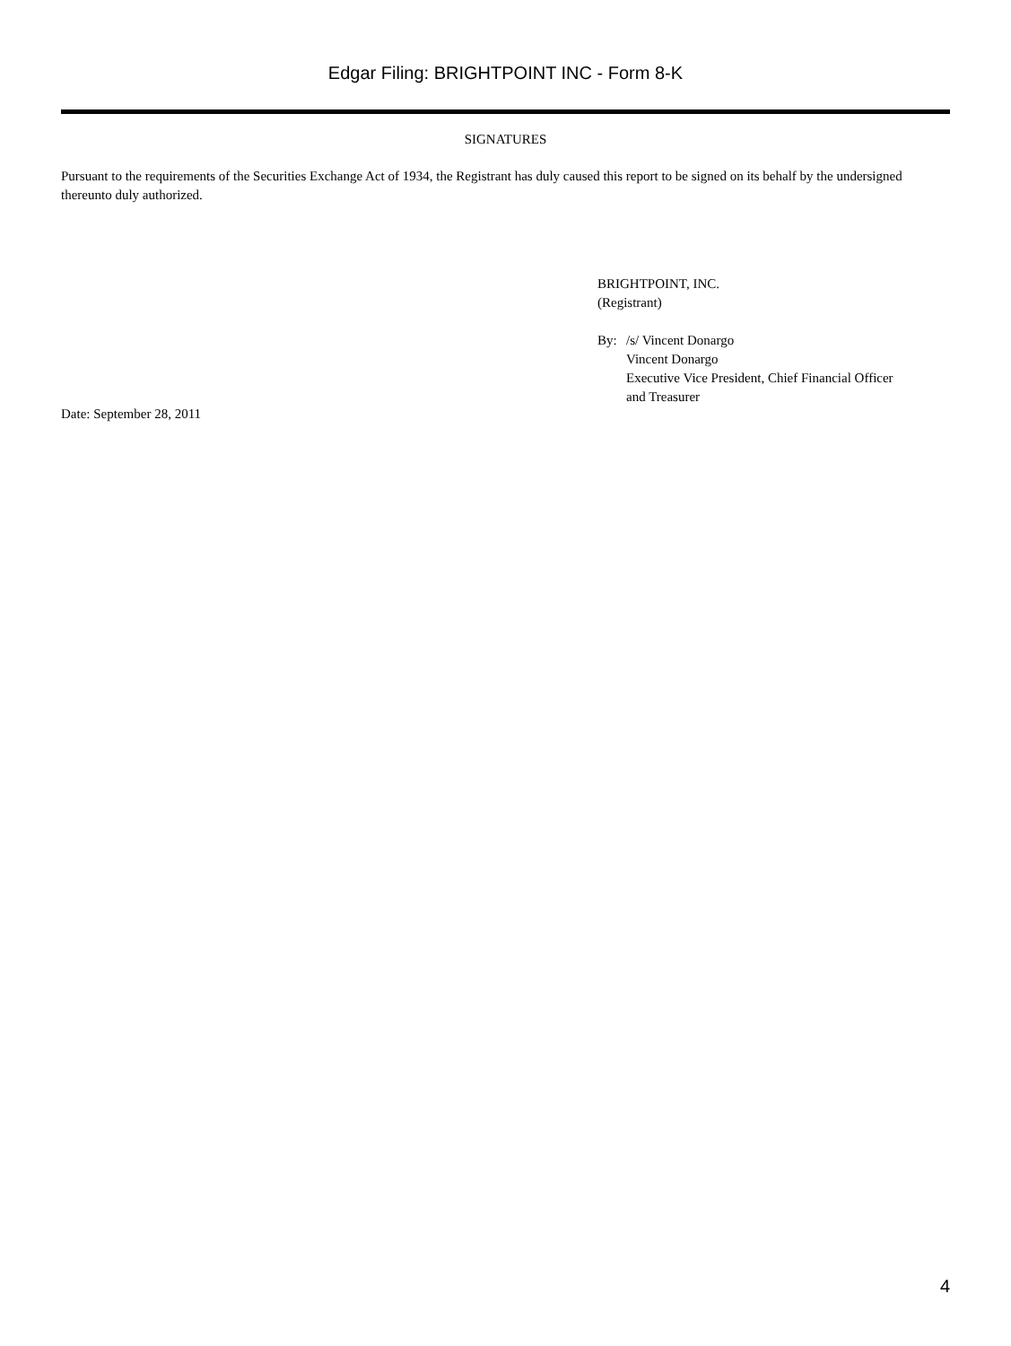Edgar Filing: BRIGHTPOINT INC - Form 8-K
SIGNATURES
Pursuant to the requirements of the Securities Exchange Act of 1934, the Registrant has duly caused this report to be signed on its behalf by the undersigned thereunto duly authorized.
BRIGHTPOINT, INC.
(Registrant)
By: /s/ Vincent Donargo
Vincent Donargo
Executive Vice President, Chief Financial Officer
and Treasurer
Date: September 28, 2011
4